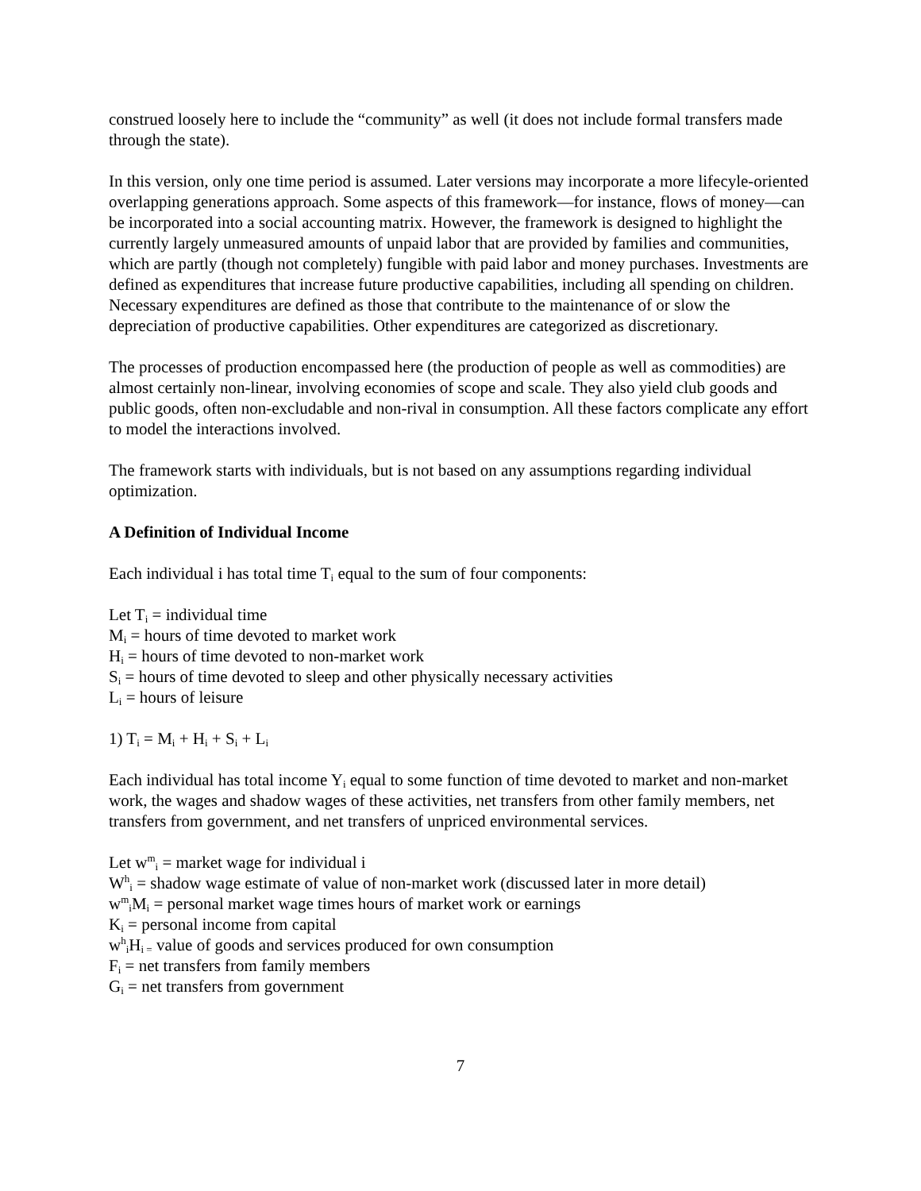construed loosely here to include the “community” as well (it does not include formal transfers made through the state).
In this version, only one time period is assumed. Later versions may incorporate a more lifecyle-oriented overlapping generations approach. Some aspects of this framework—for instance, flows of money—can be incorporated into a social accounting matrix. However, the framework is designed to highlight the currently largely unmeasured amounts of unpaid labor that are provided by families and communities, which are partly (though not completely) fungible with paid labor and money purchases. Investments are defined as expenditures that increase future productive capabilities, including all spending on children. Necessary expenditures are defined as those that contribute to the maintenance of or slow the depreciation of productive capabilities. Other expenditures are categorized as discretionary.
The processes of production encompassed here (the production of people as well as commodities) are almost certainly non-linear, involving economies of scope and scale. They also yield club goods and public goods, often non-excludable and non-rival in consumption. All these factors complicate any effort to model the interactions involved.
The framework starts with individuals, but is not based on any assumptions regarding individual optimization.
A Definition of Individual Income
Each individual i has total time T<sub>i</sub> equal to the sum of four components:
Let T<sub>i</sub> = individual time
M<sub>i</sub> = hours of time devoted to market work
H<sub>i</sub> = hours of time devoted to non-market work
S<sub>i</sub> = hours of time devoted to sleep and other physically necessary activities
L<sub>i</sub> = hours of leisure
1) T<sub>i</sub> = M<sub>i</sub> + H<sub>i</sub> + S<sub>i</sub> + L<sub>i</sub>
Each individual has total income Y<sub>i</sub> equal to some function of time devoted to market and non-market work, the wages and shadow wages of these activities, net transfers from other family members, net transfers from government, and net transfers of unpriced environmental services.
Let w<sup>m</sup><sub>i</sub> = market wage for individual i
W<sup>h</sup><sub>i</sub> = shadow wage estimate of value of non-market work (discussed later in more detail)
w<sup>m</sup><sub>i</sub>M<sub>i</sub> = personal market wage times hours of market work or earnings
K<sub>i</sub> = personal income from capital
w<sup>h</sup><sub>i</sub>H<sub>i =</sub> value of goods and services produced for own consumption
F<sub>i</sub> = net transfers from family members
G<sub>i</sub> = net transfers from government
7